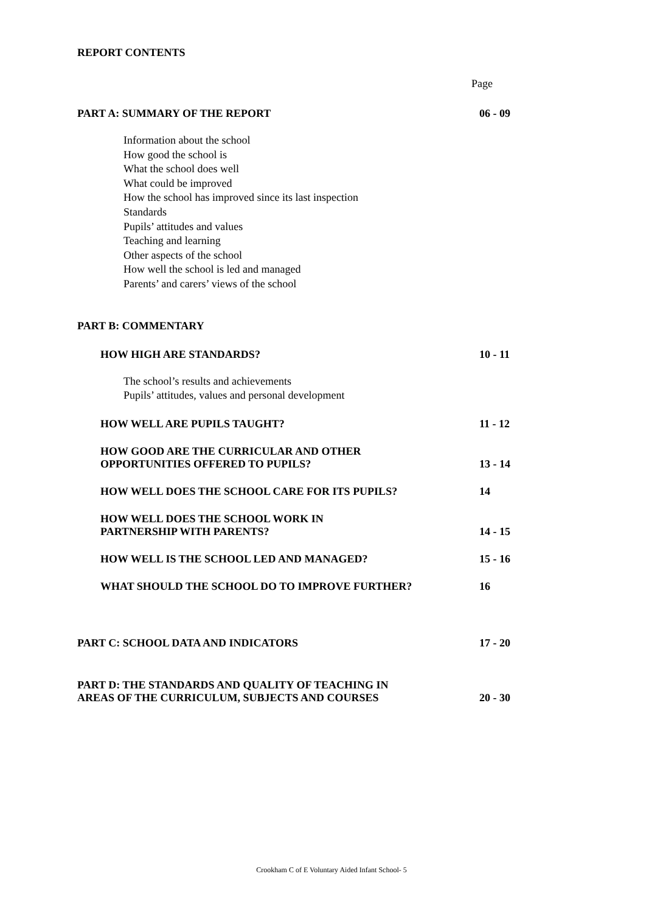REPORT CONTENTS
Page
PART A: SUMMARY OF THE REPORT 06 - 09
Information about the school
How good the school is
What the school does well
What could be improved
How the school has improved since its last inspection
Standards
Pupils’ attitudes and values
Teaching and learning
Other aspects of the school
How well the school is led and managed
Parents’ and carers’ views of the school
PART B: COMMENTARY
HOW HIGH ARE STANDARDS? 10 - 11
The school’s results and achievements
Pupils’ attitudes, values and personal development
HOW WELL ARE PUPILS TAUGHT? 11 - 12
HOW GOOD ARE THE CURRICULAR AND OTHER
OPPORTUNITIES OFFERED TO PUPILS? 13 - 14
HOW WELL DOES THE SCHOOL CARE FOR ITS PUPILS? 14
HOW WELL DOES THE SCHOOL WORK IN
PARTNERSHIP WITH PARENTS? 14 - 15
HOW WELL IS THE SCHOOL LED AND MANAGED? 15 - 16
WHAT SHOULD THE SCHOOL DO TO IMPROVE FURTHER? 16
PART C: SCHOOL DATA AND INDICATORS 17 - 20
PART D: THE STANDARDS AND QUALITY OF TEACHING IN
AREAS OF THE CURRICULUM, SUBJECTS AND COURSES 20 - 30
Crookham C of E Voluntary Aided Infant School- 5